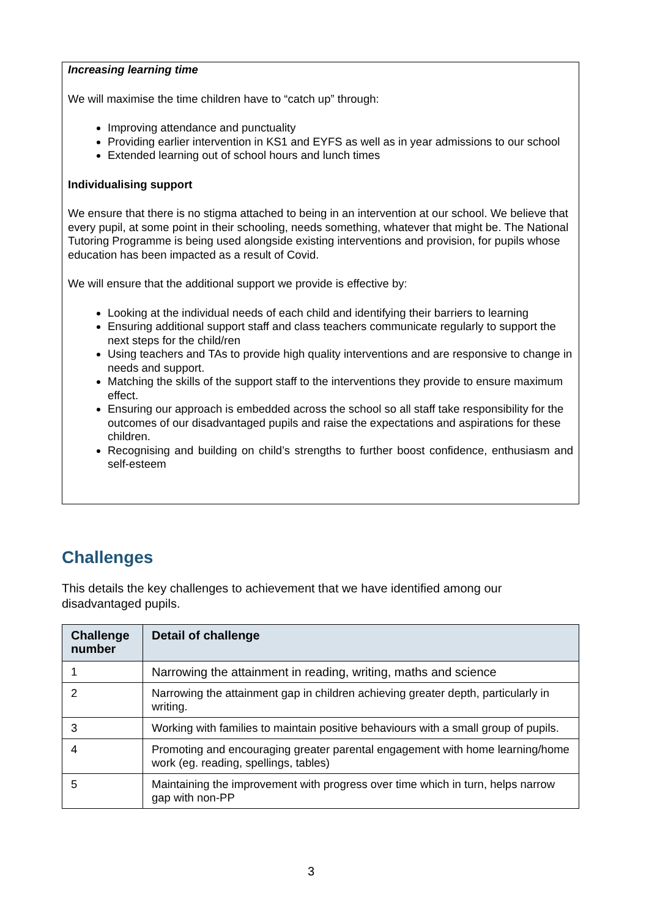Increasing learning time
We will maximise the time children have to “catch up” through:
Improving attendance and punctuality
Providing earlier intervention in KS1 and EYFS as well as in year admissions to our school
Extended learning out of school hours and lunch times
Individualising support
We ensure that there is no stigma attached to being in an intervention at our school. We believe that every pupil, at some point in their schooling, needs something, whatever that might be. The National Tutoring Programme is being used alongside existing interventions and provision, for pupils whose education has been impacted as a result of Covid.
We will ensure that the additional support we provide is effective by:
Looking at the individual needs of each child and identifying their barriers to learning
Ensuring additional support staff and class teachers communicate regularly to support the next steps for the child/ren
Using teachers and TAs to provide high quality interventions and are responsive to change in needs and support.
Matching the skills of the support staff to the interventions they provide to ensure maximum effect.
Ensuring our approach is embedded across the school so all staff take responsibility for the outcomes of our disadvantaged pupils and raise the expectations and aspirations for these children.
Recognising and building on child’s strengths to further boost confidence, enthusiasm and self-esteem
Challenges
This details the key challenges to achievement that we have identified among our disadvantaged pupils.
| Challenge number | Detail of challenge |
| --- | --- |
| 1 | Narrowing the attainment in reading, writing, maths and science |
| 2 | Narrowing the attainment gap in children achieving greater depth, particularly in writing. |
| 3 | Working with families to maintain positive behaviours with a small group of pupils. |
| 4 | Promoting and encouraging greater parental engagement with home learning/home work (eg. reading, spellings, tables) |
| 5 | Maintaining the improvement with progress over time which in turn, helps narrow gap with non-PP |
3